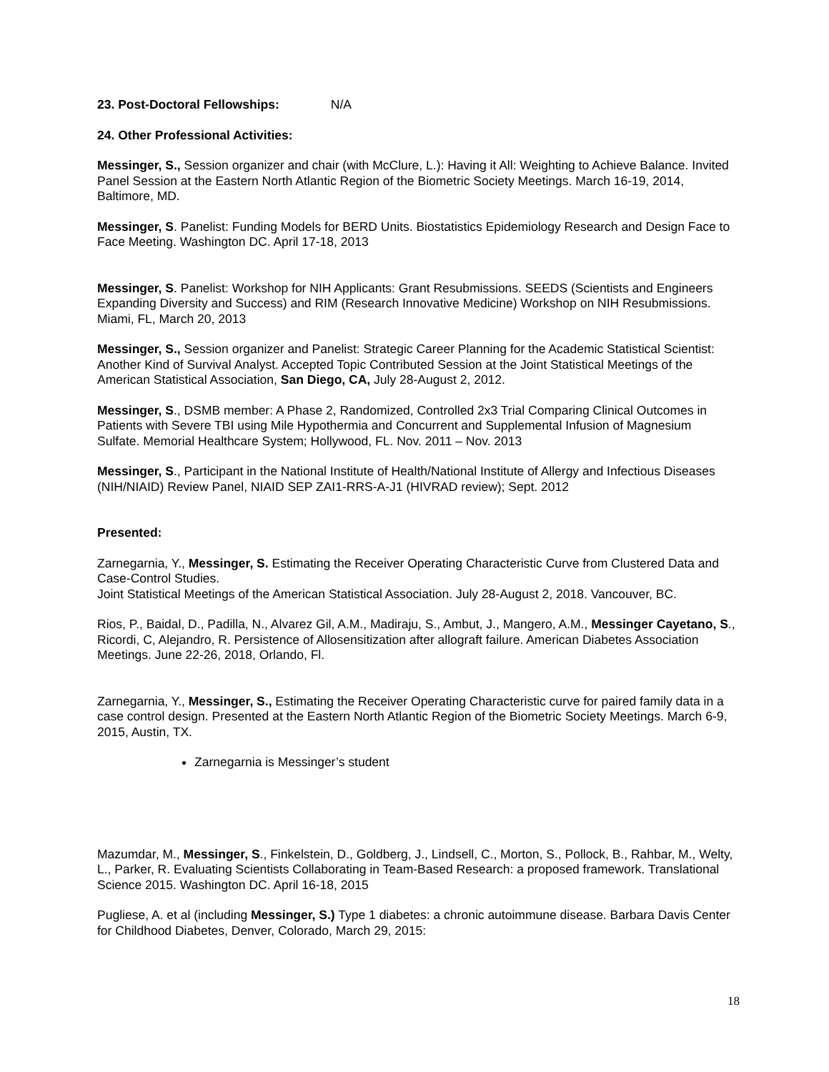23. Post-Doctoral Fellowships: N/A
24. Other Professional Activities:
Messinger, S., Session organizer and chair (with McClure, L.): Having it All: Weighting to Achieve Balance. Invited Panel Session at the Eastern North Atlantic Region of the Biometric Society Meetings. March 16-19, 2014, Baltimore, MD.
Messinger, S. Panelist: Funding Models for BERD Units. Biostatistics Epidemiology Research and Design Face to Face Meeting. Washington DC. April 17-18, 2013
Messinger, S. Panelist: Workshop for NIH Applicants: Grant Resubmissions. SEEDS (Scientists and Engineers Expanding Diversity and Success) and RIM (Research Innovative Medicine) Workshop on NIH Resubmissions. Miami, FL, March 20, 2013
Messinger, S., Session organizer and Panelist: Strategic Career Planning for the Academic Statistical Scientist: Another Kind of Survival Analyst. Accepted Topic Contributed Session at the Joint Statistical Meetings of the American Statistical Association, San Diego, CA, July 28-August 2, 2012.
Messinger, S., DSMB member: A Phase 2, Randomized, Controlled 2x3 Trial Comparing Clinical Outcomes in Patients with Severe TBI using Mile Hypothermia and Concurrent and Supplemental Infusion of Magnesium Sulfate. Memorial Healthcare System; Hollywood, FL. Nov. 2011 – Nov. 2013
Messinger, S., Participant in the National Institute of Health/National Institute of Allergy and Infectious Diseases (NIH/NIAID) Review Panel, NIAID SEP ZAI1-RRS-A-J1 (HIVRAD review); Sept. 2012
Presented:
Zarnegarnia, Y., Messinger, S. Estimating the Receiver Operating Characteristic Curve from Clustered Data and Case-Control Studies.
Joint Statistical Meetings of the American Statistical Association. July 28-August 2, 2018. Vancouver, BC.
Rios, P., Baidal, D., Padilla, N., Alvarez Gil, A.M., Madiraju, S., Ambut, J., Mangero, A.M., Messinger Cayetano, S., Ricordi, C, Alejandro, R. Persistence of Allosensitization after allograft failure. American Diabetes Association Meetings. June 22-26, 2018, Orlando, Fl.
Zarnegarnia, Y., Messinger, S., Estimating the Receiver Operating Characteristic curve for paired family data in a case control design. Presented at the Eastern North Atlantic Region of the Biometric Society Meetings. March 6-9, 2015, Austin, TX.
Zarnegarnia is Messinger’s student
Mazumdar, M., Messinger, S., Finkelstein, D., Goldberg, J., Lindsell, C., Morton, S., Pollock, B., Rahbar, M., Welty, L., Parker, R. Evaluating Scientists Collaborating in Team-Based Research: a proposed framework. Translational Science 2015. Washington DC. April 16-18, 2015
Pugliese, A. et al (including Messinger, S.) Type 1 diabetes: a chronic autoimmune disease. Barbara Davis Center for Childhood Diabetes, Denver, Colorado, March 29, 2015:
18